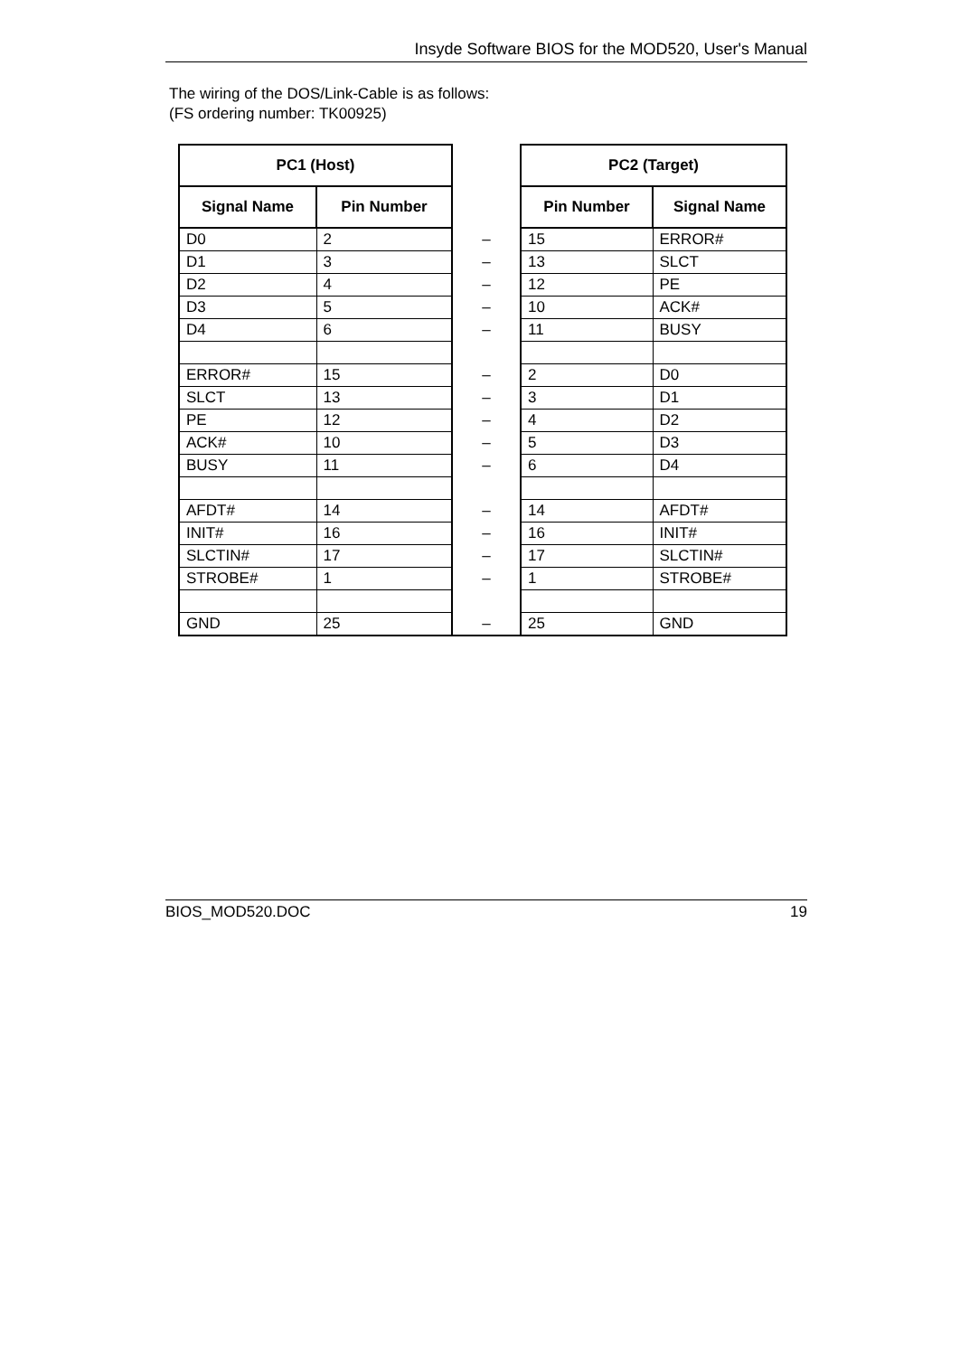Insyde Software BIOS for the MOD520, User's Manual
The wiring of the DOS/Link-Cable is as follows:
(FS ordering number: TK00925)
| PC1 (Host) | | | PC2 (Target) | |
| Signal Name | Pin Number | | Pin Number | Signal Name |
| D0 | 2 | – | 15 | ERROR# |
| D1 | 3 | – | 13 | SLCT |
| D2 | 4 | – | 12 | PE |
| D3 | 5 | – | 10 | ACK# |
| D4 | 6 | – | 11 | BUSY |
| ERROR# | 15 | – | 2 | D0 |
| SLCT | 13 | – | 3 | D1 |
| PE | 12 | – | 4 | D2 |
| ACK# | 10 | – | 5 | D3 |
| BUSY | 11 | – | 6 | D4 |
| AFDT# | 14 | – | 14 | AFDT# |
| INIT# | 16 | – | 16 | INIT# |
| SLCTIN# | 17 | – | 17 | SLCTIN# |
| STROBE# | 1 | – | 1 | STROBE# |
| GND | 25 | – | 25 | GND |
BIOS_MOD520.DOC 19